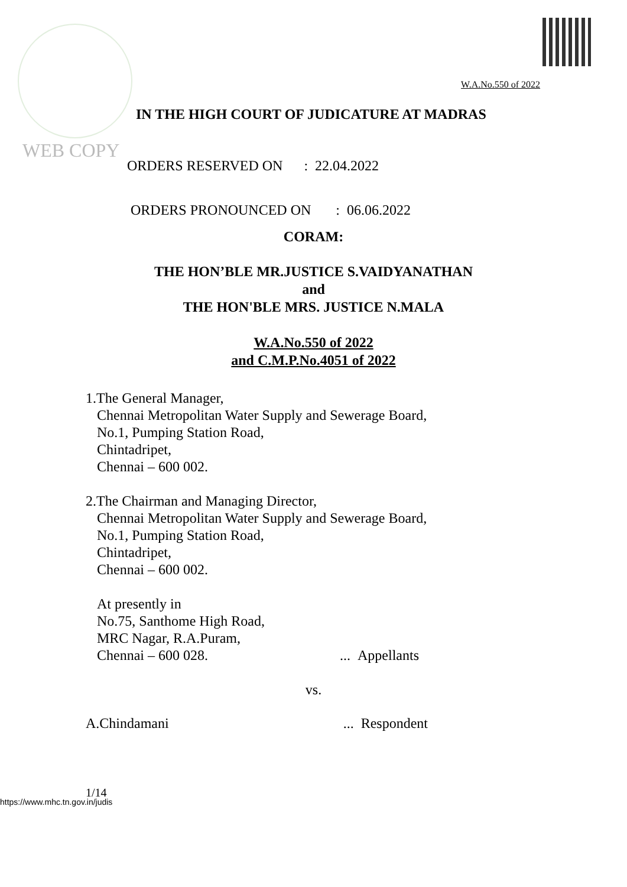W.A.No.550 of 2022
WEB COPY
IN THE HIGH COURT OF JUDICATURE AT MADRAS
ORDERS RESERVED ON : 22.04.2022
ORDERS PRONOUNCED ON : 06.06.2022
CORAM:
THE HON’BLE MR.JUSTICE S.VAIDYANATHAN
and
THE HON'BLE MRS. JUSTICE N.MALA
W.A.No.550 of 2022
and C.M.P.No.4051 of 2022
1.The General Manager,
Chennai Metropolitan Water Supply and Sewerage Board,
No.1, Pumping Station Road,
Chintadripet,
Chennai – 600 002.
2.The Chairman and Managing Director,
Chennai Metropolitan Water Supply and Sewerage Board,
No.1, Pumping Station Road,
Chintadripet,
Chennai – 600 002.
At presently in
No.75, Santhome High Road,
MRC Nagar, R.A.Puram,
Chennai – 600 028.... Appellants
vs.
A.Chindamani... Respondent
1/14
https://www.mhc.tn.gov.in/judis